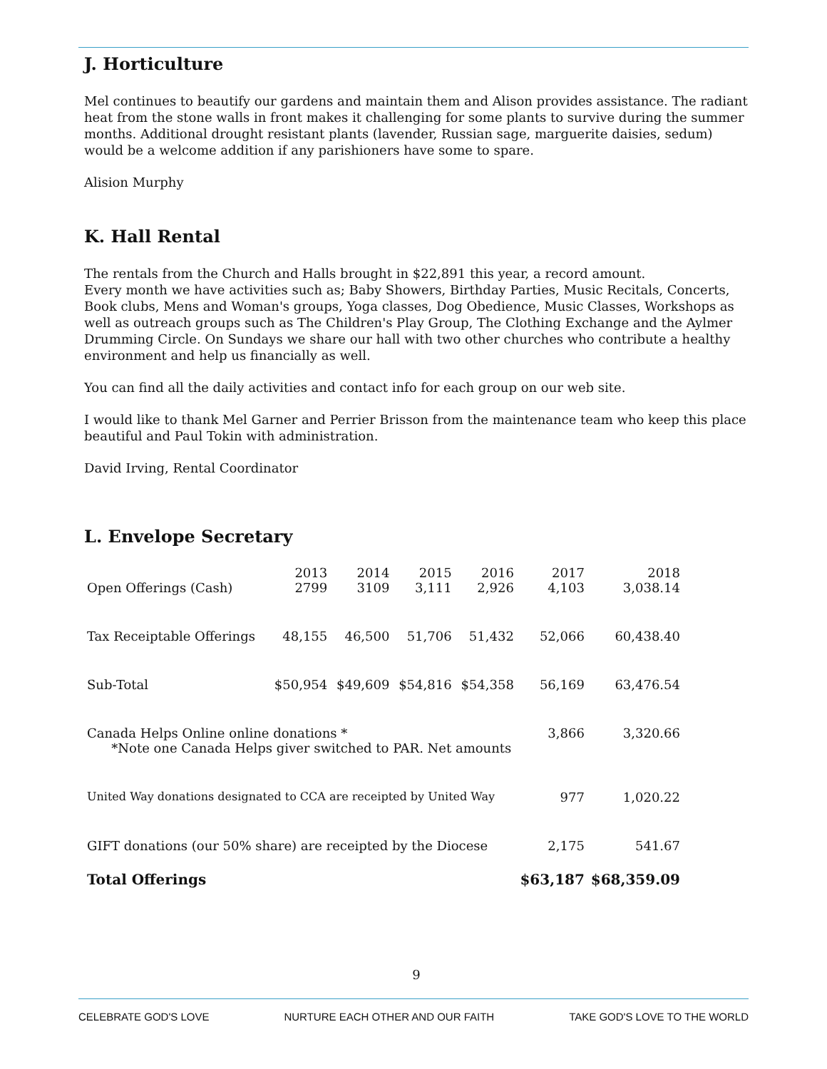J. Horticulture
Mel continues to beautify our gardens and maintain them and Alison provides assistance. The radiant heat from the stone walls in front makes it challenging for some plants to survive during the summer months. Additional drought resistant plants (lavender, Russian sage, marguerite daisies, sedum) would be a welcome addition if any parishioners have some to spare.
Alision Murphy
K. Hall Rental
The rentals from the Church and Halls brought in $22,891 this year, a record amount.
Every month we have activities such as; Baby Showers, Birthday Parties, Music Recitals, Concerts, Book clubs, Mens and Woman's groups, Yoga classes, Dog Obedience, Music Classes, Workshops as well as outreach groups such as The Children's Play Group, The Clothing Exchange and the Aylmer Drumming Circle. On Sundays we share our hall with two other churches who contribute a healthy environment and help us financially as well.
You can find all the daily activities and contact info for each group on our web site.
I would like to thank Mel Garner and Perrier Brisson from the maintenance team who keep this place beautiful and Paul Tokin with administration.
David Irving, Rental Coordinator
L. Envelope Secretary
| | 2013 | 2014 | 2015 | 2016 | 2017 | 2018 |
| Open Offerings (Cash) | 2799 | 3109 | 3,111 | 2,926 | 4,103 | 3,038.14 |
| Tax Receiptable Offerings | 48,155 | 46,500 | 51,706 | 51,432 | 52,066 | 60,438.40 |
| Sub-Total | $50,954 | $49,609 | $54,816 | $54,358 | 56,169 | 63,476.54 |
| Canada Helps Online online donations * *Note one Canada Helps giver switched to PAR. Net amounts | | | | | 3,866 | 3,320.66 |
| United Way donations designated to CCA are receipted by United Way | | | | | 977 | 1,020.22 |
| GIFT donations (our 50% share) are receipted by the Diocese | | | | | 2,175 | 541.67 |
| Total Offerings | | | | | $63,187 | $68,359.09 |
9
CELEBRATE GOD'S LOVE NURTURE EACH OTHER AND OUR FAITH TAKE GOD'S LOVE TO THE WORLD